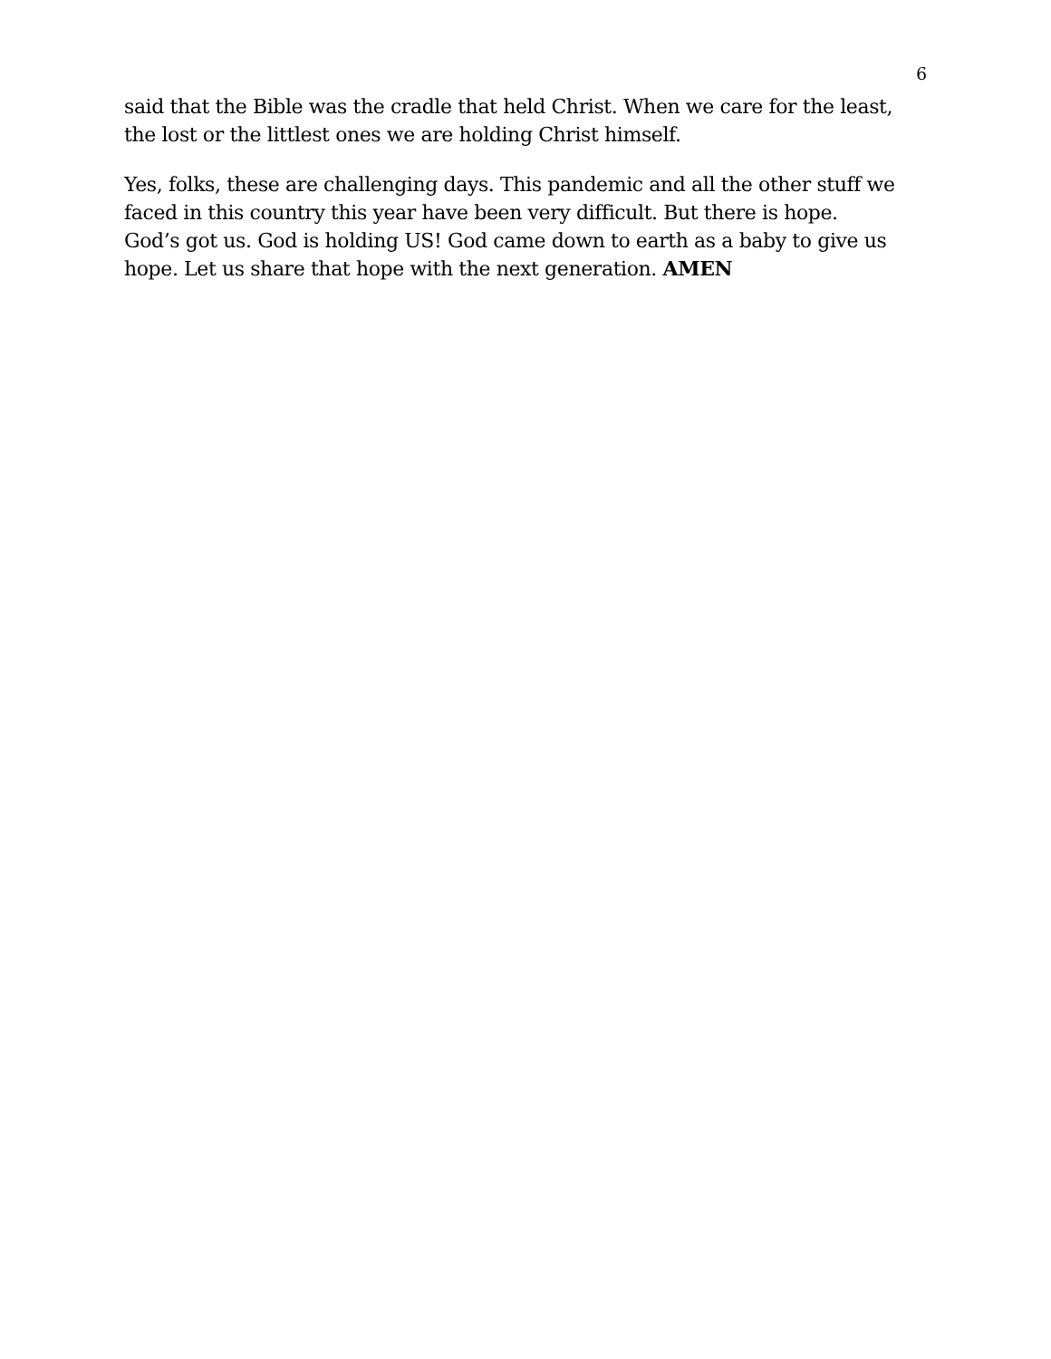6
said that the Bible was the cradle that held Christ. When we care for the least,
the lost or the littlest ones we are holding Christ himself.
Yes, folks, these are challenging days. This pandemic and all the other stuff we
faced in this country this year have been very difficult. But there is hope.
God’s got us. God is holding US! God came down to earth as a baby to give us
hope. Let us share that hope with the next generation. AMEN